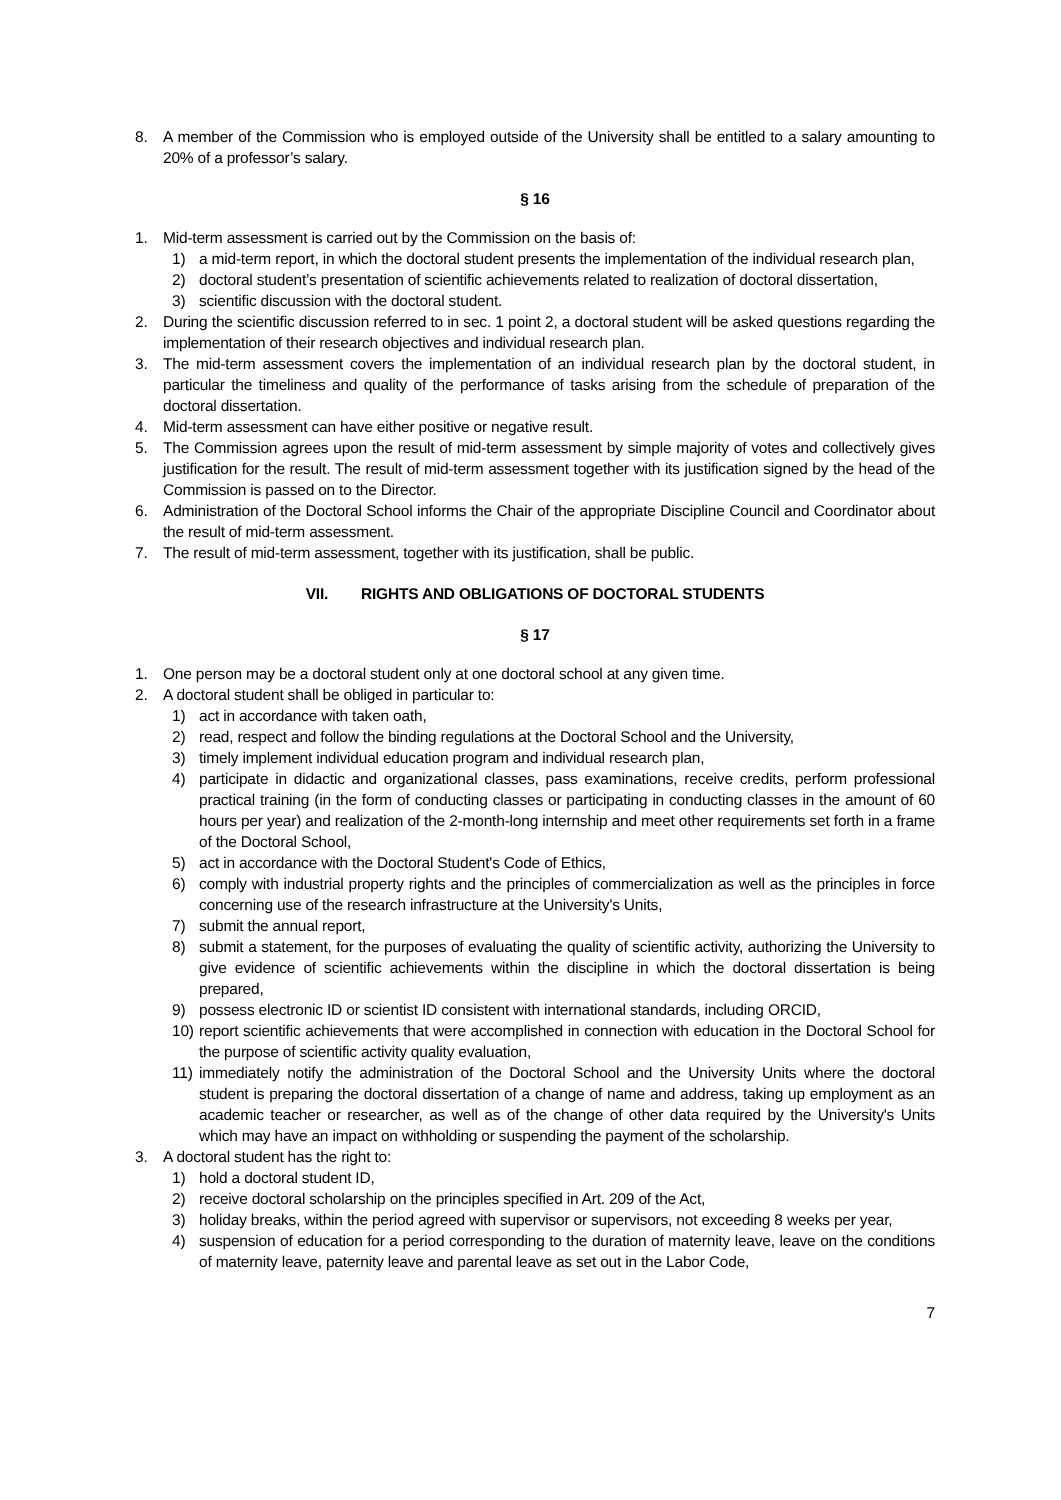8. A member of the Commission who is employed outside of the University shall be entitled to a salary amounting to 20% of a professor’s salary.
§ 16
1. Mid-term assessment is carried out by the Commission on the basis of:
1) a mid-term report, in which the doctoral student presents the implementation of the individual research plan,
2) doctoral student’s presentation of scientific achievements related to realization of doctoral dissertation,
3) scientific discussion with the doctoral student.
2. During the scientific discussion referred to in sec. 1 point 2, a doctoral student will be asked questions regarding the implementation of their research objectives and individual research plan.
3. The mid-term assessment covers the implementation of an individual research plan by the doctoral student, in particular the timeliness and quality of the performance of tasks arising from the schedule of preparation of the doctoral dissertation.
4. Mid-term assessment can have either positive or negative result.
5. The Commission agrees upon the result of mid-term assessment by simple majority of votes and collectively gives justification for the result. The result of mid-term assessment together with its justification signed by the head of the Commission is passed on to the Director.
6. Administration of the Doctoral School informs the Chair of the appropriate Discipline Council and Coordinator about the result of mid-term assessment.
7. The result of mid-term assessment, together with its justification, shall be public.
VII. RIGHTS AND OBLIGATIONS OF DOCTORAL STUDENTS
§ 17
1. One person may be a doctoral student only at one doctoral school at any given time.
2. A doctoral student shall be obliged in particular to:
1) act in accordance with taken oath,
2) read, respect and follow the binding regulations at the Doctoral School and the University,
3) timely implement individual education program and individual research plan,
4) participate in didactic and organizational classes, pass examinations, receive credits, perform professional practical training (in the form of conducting classes or participating in conducting classes in the amount of 60 hours per year) and realization of the 2-month-long internship and meet other requirements set forth in a frame of the Doctoral School,
5) act in accordance with the Doctoral Student's Code of Ethics,
6) comply with industrial property rights and the principles of commercialization as well as the principles in force concerning use of the research infrastructure at the University's Units,
7) submit the annual report,
8) submit a statement, for the purposes of evaluating the quality of scientific activity, authorizing the University to give evidence of scientific achievements within the discipline in which the doctoral dissertation is being prepared,
9) possess electronic ID or scientist ID consistent with international standards, including ORCID,
10) report scientific achievements that were accomplished in connection with education in the Doctoral School for the purpose of scientific activity quality evaluation,
11) immediately notify the administration of the Doctoral School and the University Units where the doctoral student is preparing the doctoral dissertation of a change of name and address, taking up employment as an academic teacher or researcher, as well as of the change of other data required by the University's Units which may have an impact on withholding or suspending the payment of the scholarship.
3. A doctoral student has the right to:
1) hold a doctoral student ID,
2) receive doctoral scholarship on the principles specified in Art. 209 of the Act,
3) holiday breaks, within the period agreed with supervisor or supervisors, not exceeding 8 weeks per year,
4) suspension of education for a period corresponding to the duration of maternity leave, leave on the conditions of maternity leave, paternity leave and parental leave as set out in the Labor Code,
7